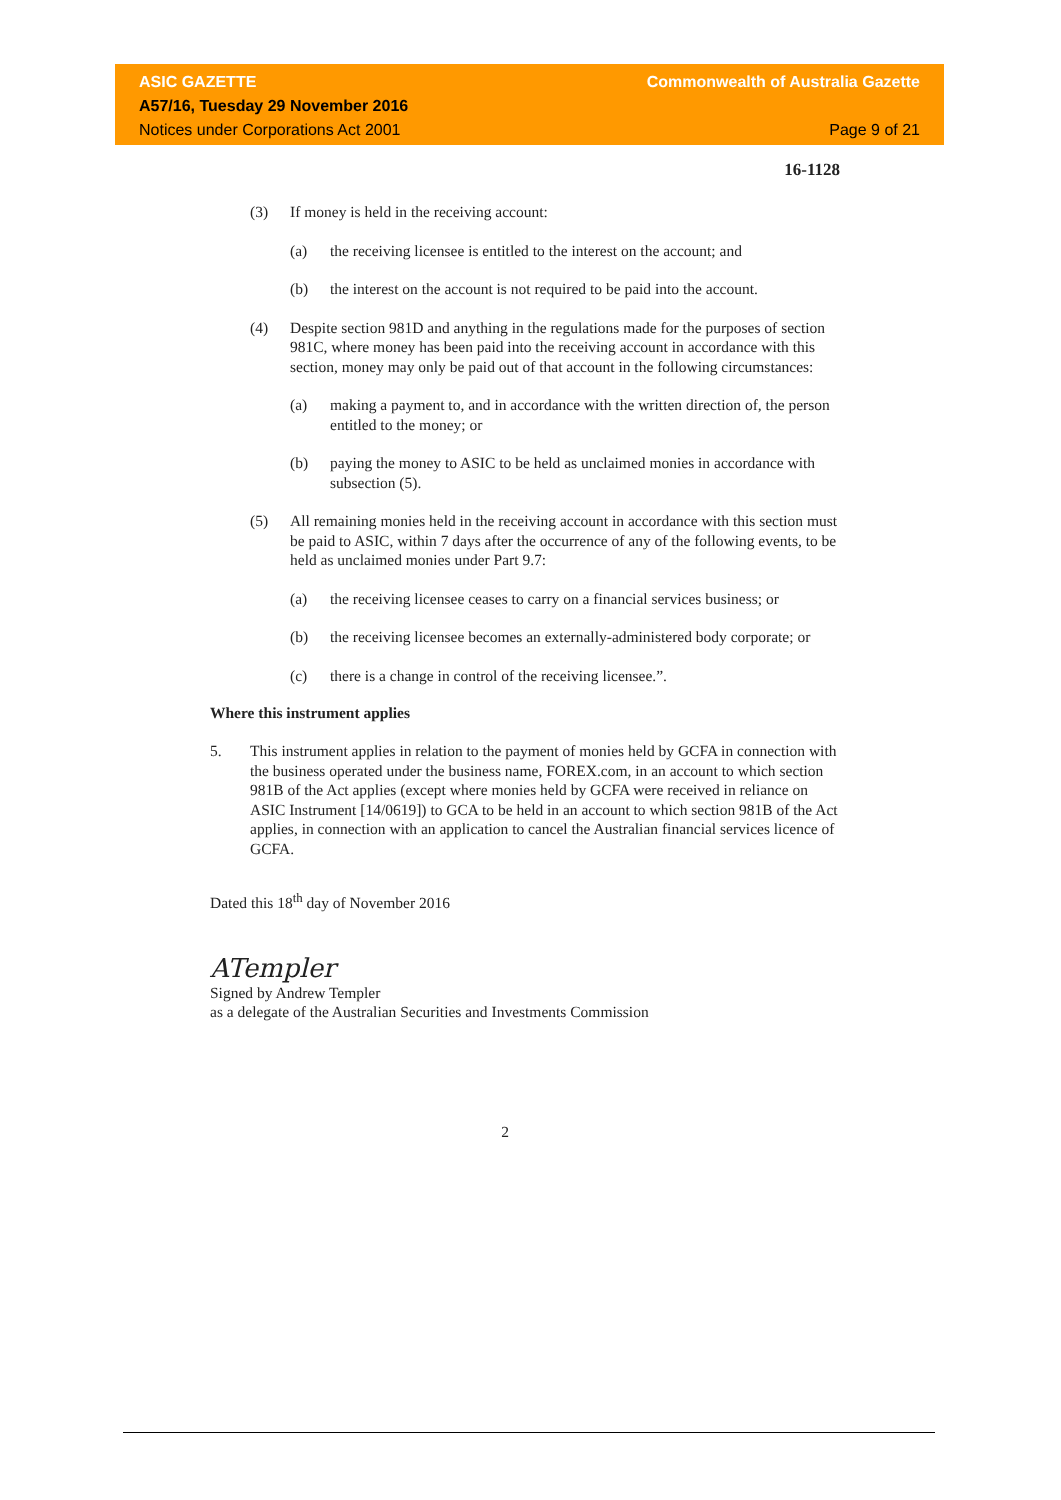ASIC GAZETTE Commonwealth of Australia Gazette
A57/16, Tuesday 29 November 2016
Notices under Corporations Act 2001 Page 9 of 21
16-1128
(3) If money is held in the receiving account:
(a) the receiving licensee is entitled to the interest on the account; and
(b) the interest on the account is not required to be paid into the account.
(4) Despite section 981D and anything in the regulations made for the purposes of section 981C, where money has been paid into the receiving account in accordance with this section, money may only be paid out of that account in the following circumstances:
(a) making a payment to, and in accordance with the written direction of, the person entitled to the money; or
(b) paying the money to ASIC to be held as unclaimed monies in accordance with subsection (5).
(5) All remaining monies held in the receiving account in accordance with this section must be paid to ASIC, within 7 days after the occurrence of any of the following events, to be held as unclaimed monies under Part 9.7:
(a) the receiving licensee ceases to carry on a financial services business; or
(b) the receiving licensee becomes an externally-administered body corporate; or
(c) there is a change in control of the receiving licensee.”.
Where this instrument applies
5. This instrument applies in relation to the payment of monies held by GCFA in connection with the business operated under the business name, FOREX.com, in an account to which section 981B of the Act applies (except where monies held by GCFA were received in reliance on ASIC Instrument [14/0619]) to GCA to be held in an account to which section 981B of the Act applies, in connection with an application to cancel the Australian financial services licence of GCFA.
Dated this 18<sup>th</sup> day of November 2016
ATempler
Signed by Andrew Templer
as a delegate of the Australian Securities and Investments Commission
2